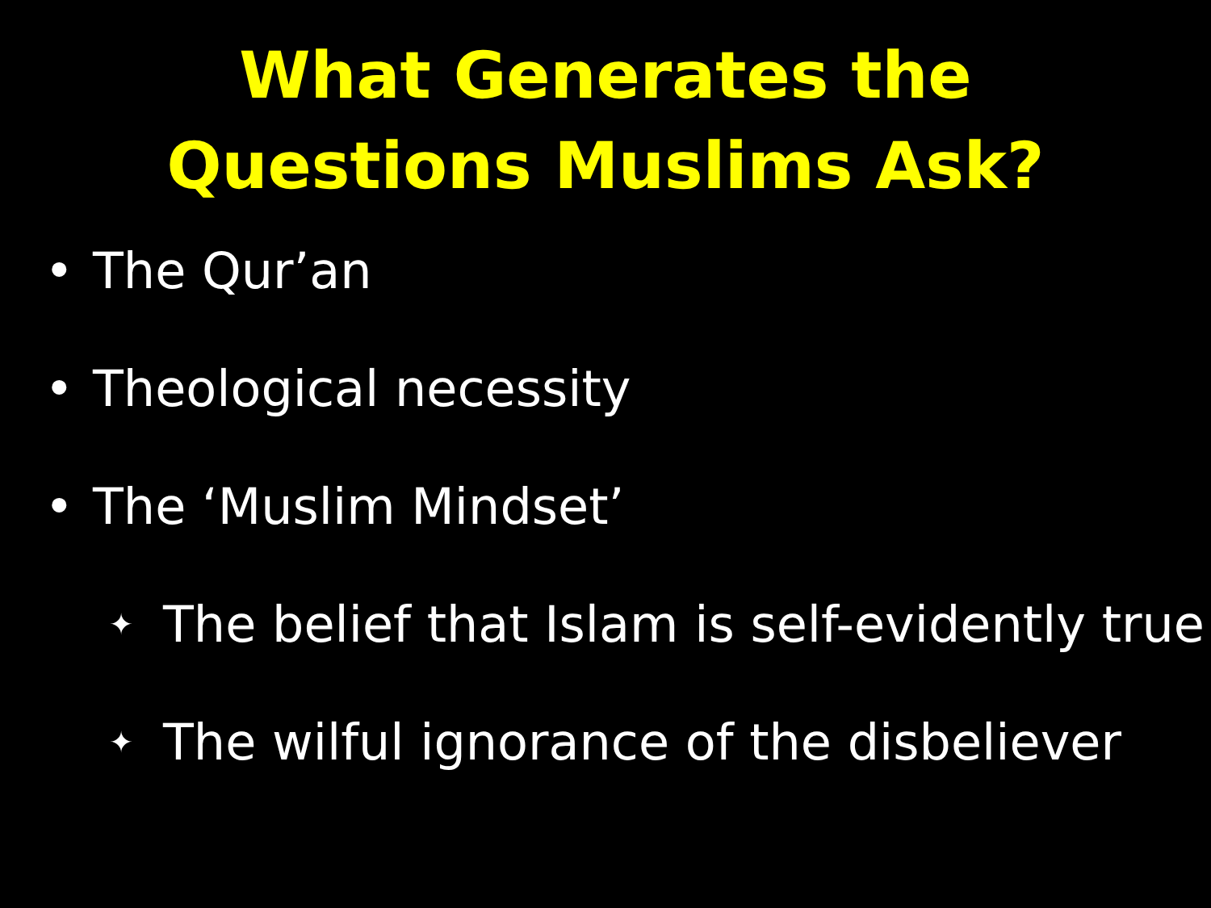What Generates the
Questions Muslims Ask?
• The Qur’an
• Theological necessity
• The ‘Muslim Mindset’
✦ The belief that Islam is self-evidently true
✦ The wilful ignorance of the disbeliever